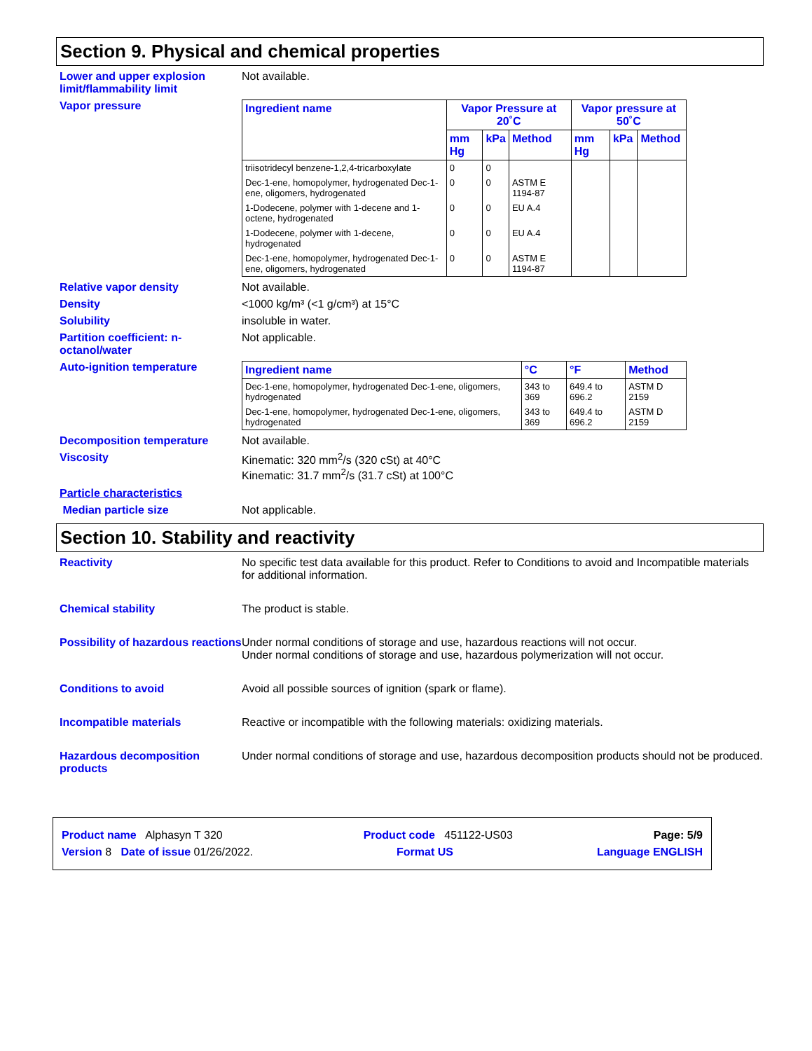Section 9. Physical and chemical properties
Lower and upper explosion limit/flammability limit
Not available.
Vapor pressure
| Ingredient name | Vapor Pressure at 20˚C | | | Vapor pressure at 50˚C | | |
| --- | --- | --- | --- | --- | --- | --- |
| | mm Hg | kPa | Method | mm Hg | kPa | Method |
| triisotridecyl benzene-1,2,4-tricarboxylate | 0 | 0 | | | | |
| Dec-1-ene, homopolymer, hydrogenated Dec-1-ene, oligomers, hydrogenated | 0 | 0 | ASTM E 1194-87 | | | |
| 1-Dodecene, polymer with 1-decene and 1-octene, hydrogenated | 0 | 0 | EU A.4 | | | |
| 1-Dodecene, polymer with 1-decene, hydrogenated | 0 | 0 | EU A.4 | | | |
| Dec-1-ene, homopolymer, hydrogenated Dec-1-ene, oligomers, hydrogenated | 0 | 0 | ASTM E 1194-87 | | | |
Relative vapor density Not available.
Density <1000 kg/m³ (<1 g/cm³) at 15°C
Solubility insoluble in water.
Partition coefficient: n-octanol/water
Not applicable.
Auto-ignition temperature
| Ingredient name | °C | °F | Method |
| --- | --- | --- | --- |
| Dec-1-ene, homopolymer, hydrogenated Dec-1-ene, oligomers, hydrogenated | 343 to 369 | 649.4 to 696.2 | ASTM D 2159 |
| Dec-1-ene, homopolymer, hydrogenated Dec-1-ene, oligomers, hydrogenated | 343 to 369 | 649.4 to 696.2 | ASTM D 2159 |
Decomposition temperature Not available.
Viscosity Kinematic: 320 mm<sup>2</sup>/s (320 cSt) at 40°C
Kinematic: 31.7 mm<sup>2</sup>/s (31.7 cSt) at 100°C
Particle characteristics
Median particle size Not applicable.
Section 10. Stability and reactivity
Reactivity No specific test data available for this product. Refer to Conditions to avoid and Incompatible materials for additional information.
Chemical stability The product is stable.
Possibility of hazardous reactions
Under normal conditions of storage and use, hazardous reactions will not occur.
Under normal conditions of storage and use, hazardous polymerization will not occur.
Conditions to avoid Avoid all possible sources of ignition (spark or flame).
Incompatible materials Reactive or incompatible with the following materials: oxidizing materials.
Hazardous decomposition products
Under normal conditions of storage and use, hazardous decomposition products should not be produced.
Product name Alphasyn T 320 Product code 451122-US03 Page: 5/9
Version 8 Date of issue 01/26/2022. Format US Language ENGLISH